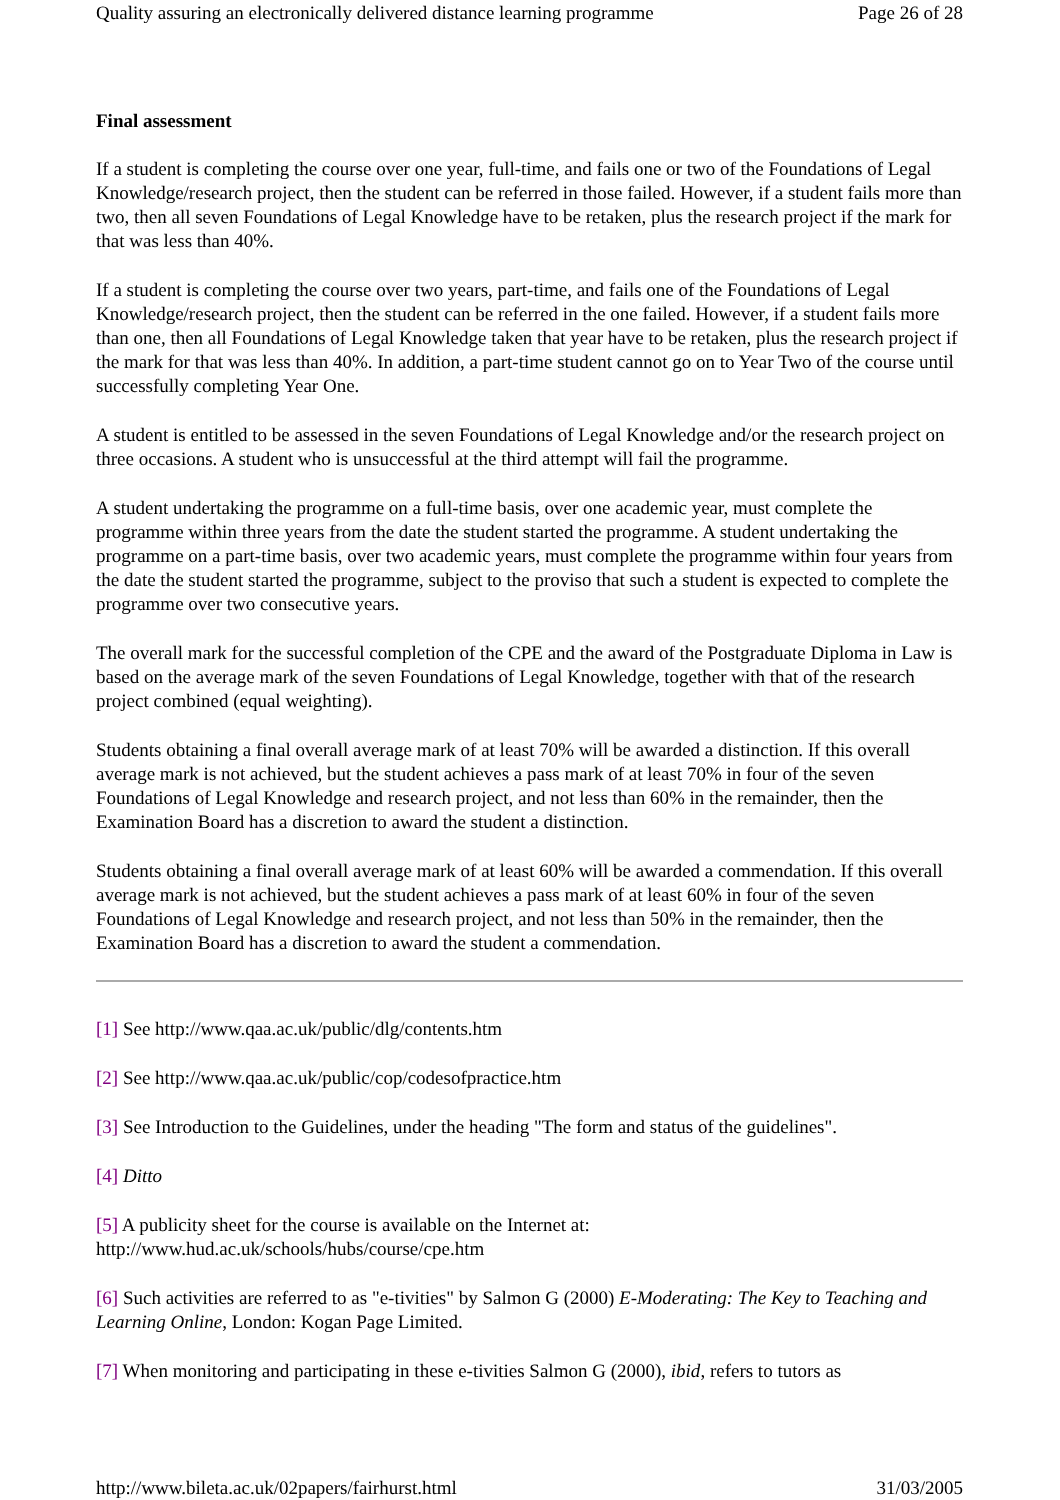Quality assuring an electronically delivered distance learning programme Page 26 of 28
Final assessment
If a student is completing the course over one year, full-time, and fails one or two of the Foundations of Legal Knowledge/research project, then the student can be referred in those failed. However, if a student fails more than two, then all seven Foundations of Legal Knowledge have to be retaken, plus the research project if the mark for that was less than 40%.
If a student is completing the course over two years, part-time, and fails one of the Foundations of Legal Knowledge/research project, then the student can be referred in the one failed. However, if a student fails more than one, then all Foundations of Legal Knowledge taken that year have to be retaken, plus the research project if the mark for that was less than 40%. In addition, a part-time student cannot go on to Year Two of the course until successfully completing Year One.
A student is entitled to be assessed in the seven Foundations of Legal Knowledge and/or the research project on three occasions. A student who is unsuccessful at the third attempt will fail the programme.
A student undertaking the programme on a full-time basis, over one academic year, must complete the programme within three years from the date the student started the programme. A student undertaking the programme on a part-time basis, over two academic years, must complete the programme within four years from the date the student started the programme, subject to the proviso that such a student is expected to complete the programme over two consecutive years.
The overall mark for the successful completion of the CPE and the award of the Postgraduate Diploma in Law is based on the average mark of the seven Foundations of Legal Knowledge, together with that of the research project combined (equal weighting).
Students obtaining a final overall average mark of at least 70% will be awarded a distinction. If this overall average mark is not achieved, but the student achieves a pass mark of at least 70% in four of the seven Foundations of Legal Knowledge and research project, and not less than 60% in the remainder, then the Examination Board has a discretion to award the student a distinction.
Students obtaining a final overall average mark of at least 60% will be awarded a commendation. If this overall average mark is not achieved, but the student achieves a pass mark of at least 60% in four of the seven Foundations of Legal Knowledge and research project, and not less than 50% in the remainder, then the Examination Board has a discretion to award the student a commendation.
[1] See http://www.qaa.ac.uk/public/dlg/contents.htm
[2] See http://www.qaa.ac.uk/public/cop/codesofpractice.htm
[3] See Introduction to the Guidelines, under the heading "The form and status of the guidelines".
[4] Ditto
[5] A publicity sheet for the course is available on the Internet at:
http://www.hud.ac.uk/schools/hubs/course/cpe.htm
[6] Such activities are referred to as "e-tivities" by Salmon G (2000) E-Moderating: The Key to Teaching and Learning Online, London: Kogan Page Limited.
[7] When monitoring and participating in these e-tivities Salmon G (2000), ibid, refers to tutors as
http://www.bileta.ac.uk/02papers/fairhurst.html 31/03/2005